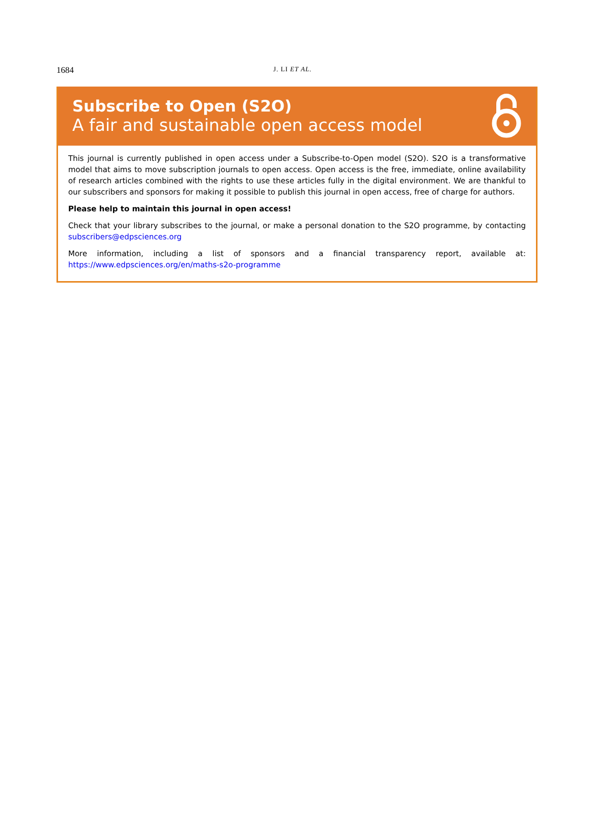1684 J. LI ET AL.
Subscribe to Open (S2O)
A fair and sustainable open access model
This journal is currently published in open access under a Subscribe-to-Open model (S2O). S2O is a transformative model that aims to move subscription journals to open access. Open access is the free, immediate, online availability of research articles combined with the rights to use these articles fully in the digital environment. We are thankful to our subscribers and sponsors for making it possible to publish this journal in open access, free of charge for authors.
Please help to maintain this journal in open access!
Check that your library subscribes to the journal, or make a personal donation to the S2O programme, by contacting subscribers@edpsciences.org
More information, including a list of sponsors and a financial transparency report, available at: https://www.edpsciences.org/en/maths-s2o-programme